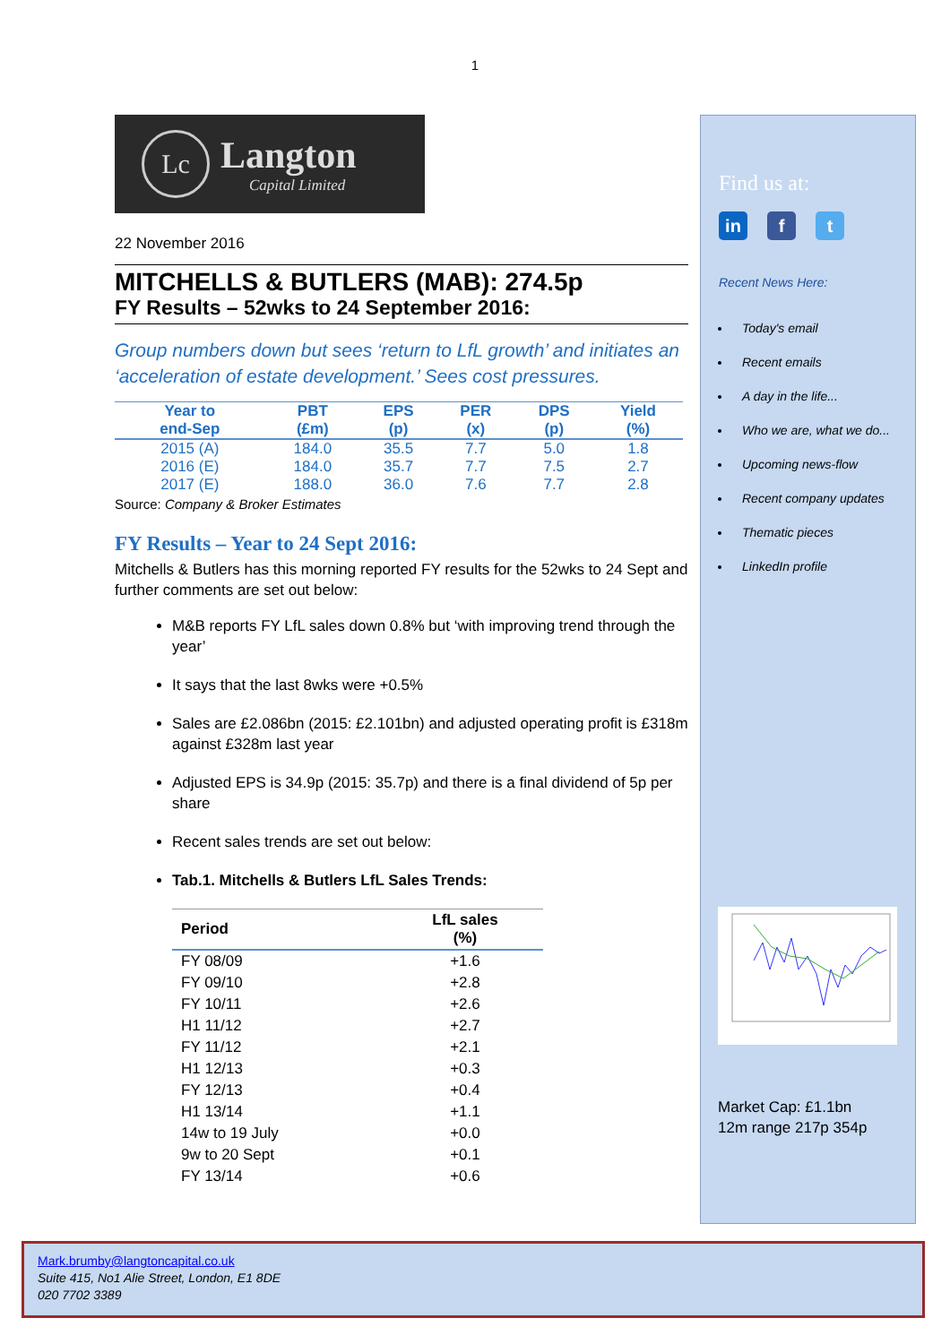1
Lc
Langton
Capital Limited
22 November 2016
MITCHELLS & BUTLERS (MAB): 274.5p
FY Results – 52wks to 24 September 2016:
Group numbers down but sees ‘return to LfL growth’ and initiates an ‘acceleration of estate development.’ Sees cost pressures.
| Year to end-Sep | PBT (£m) | EPS (p) | PER (x) | DPS (p) | Yield (%) |
| --- | --- | --- | --- | --- | --- |
| 2015 (A) | 184.0 | 35.5 | 7.7 | 5.0 | 1.8 |
| 2016 (E) | 184.0 | 35.7 | 7.7 | 7.5 | 2.7 |
| 2017 (E) | 188.0 | 36.0 | 7.6 | 7.7 | 2.8 |
Source: Company & Broker Estimates
FY Results – Year to 24 Sept 2016:
Mitchells & Butlers has this morning reported FY results for the 52wks to 24 Sept and further comments are set out below:
M&B reports FY LfL sales down 0.8% but ‘with improving trend through the year’
It says that the last 8wks were +0.5%
Sales are £2.086bn (2015: £2.101bn) and adjusted operating profit is £318m against £328m last year
Adjusted EPS is 34.9p (2015: 35.7p) and there is a final dividend of 5p per share
Recent sales trends are set out below:
Tab.1. Mitchells & Butlers LfL Sales Trends:
| Period | LfL sales (%) |
| --- | --- |
| FY 08/09 | +1.6 |
| FY 09/10 | +2.8 |
| FY 10/11 | +2.6 |
| H1 11/12 | +2.7 |
| FY 11/12 | +2.1 |
| H1 12/13 | +0.3 |
| FY 12/13 | +0.4 |
| H1 13/14 | +1.1 |
| 14w to 19 July | +0.0 |
| 9w to 20 Sept | +0.1 |
| FY 13/14 | +0.6 |
Find us at:
in f t
Recent News Here:
Today's email
Recent emails
A day in the life...
Who we are, what we do...
Upcoming news-flow
Recent company updates
Thematic pieces
LinkedIn profile
Market Cap: £1.1bn
12m range 217p 354p
Mark.brumby@langtoncapital.co.uk
Suite 415, No1 Alie Street, London, E1 8DE
020 7702 3389